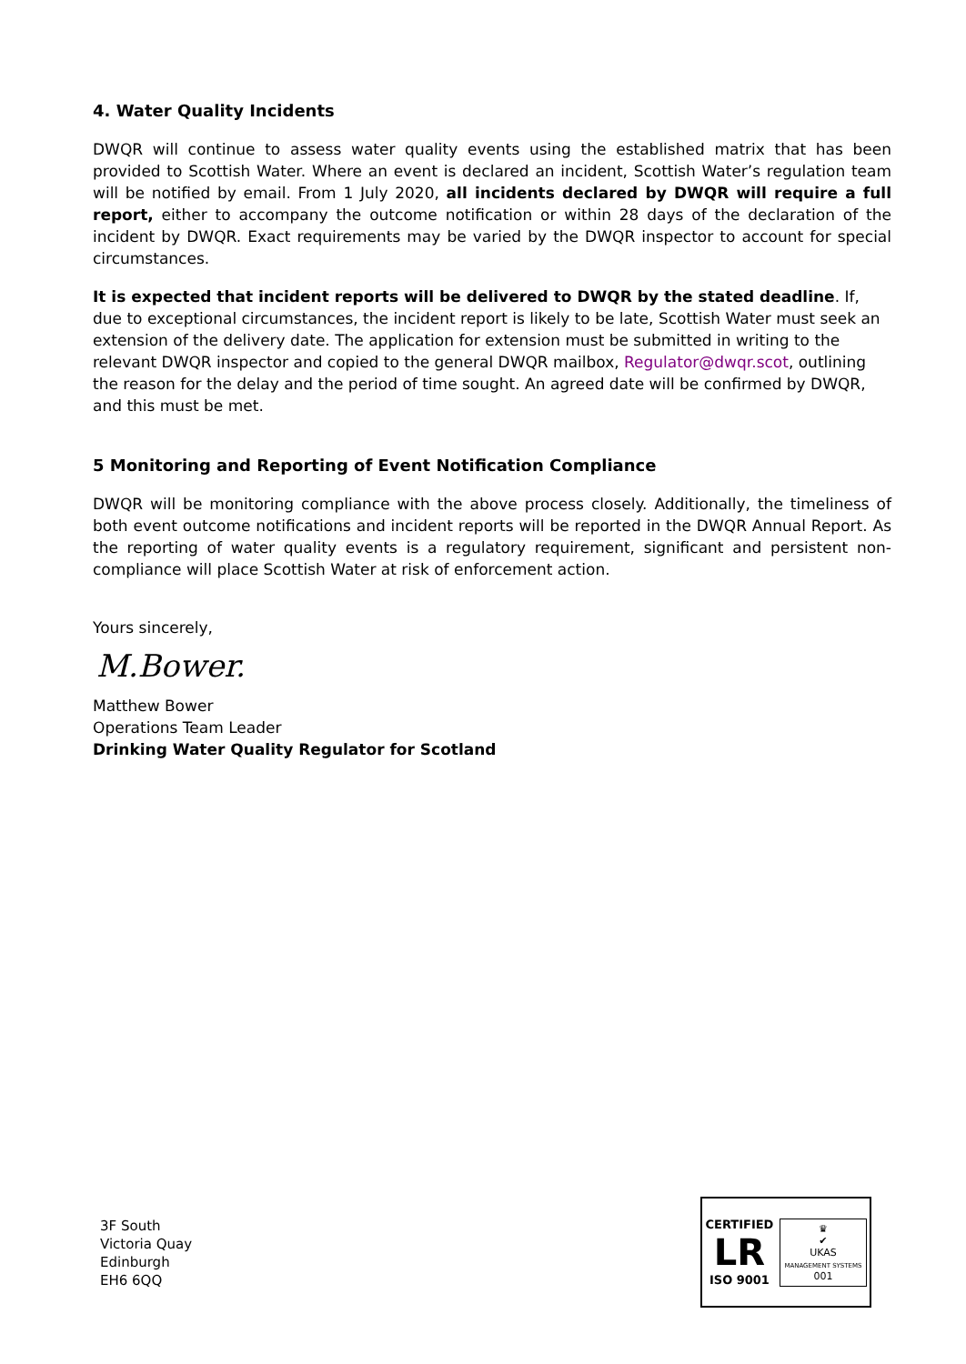4. Water Quality Incidents
DWQR will continue to assess water quality events using the established matrix that has been provided to Scottish Water. Where an event is declared an incident, Scottish Water’s regulation team will be notified by email. From 1 July 2020, all incidents declared by DWQR will require a full report, either to accompany the outcome notification or within 28 days of the declaration of the incident by DWQR. Exact requirements may be varied by the DWQR inspector to account for special circumstances.
It is expected that incident reports will be delivered to DWQR by the stated deadline. If, due to exceptional circumstances, the incident report is likely to be late, Scottish Water must seek an extension of the delivery date. The application for extension must be submitted in writing to the relevant DWQR inspector and copied to the general DWQR mailbox, Regulator@dwqr.scot, outlining the reason for the delay and the period of time sought. An agreed date will be confirmed by DWQR, and this must be met.
5 Monitoring and Reporting of Event Notification Compliance
DWQR will be monitoring compliance with the above process closely. Additionally, the timeliness of both event outcome notifications and incident reports will be reported in the DWQR Annual Report. As the reporting of water quality events is a regulatory requirement, significant and persistent non-compliance will place Scottish Water at risk of enforcement action.
Yours sincerely,
M.Bower.
Matthew Bower
Operations Team Leader
Drinking Water Quality Regulator for Scotland
3F South
Victoria Quay
Edinburgh
EH6 6QQ
CERTIFIED
LR
ISO 9001
♛
✔
UKAS
MANAGEMENT SYSTEMS
001